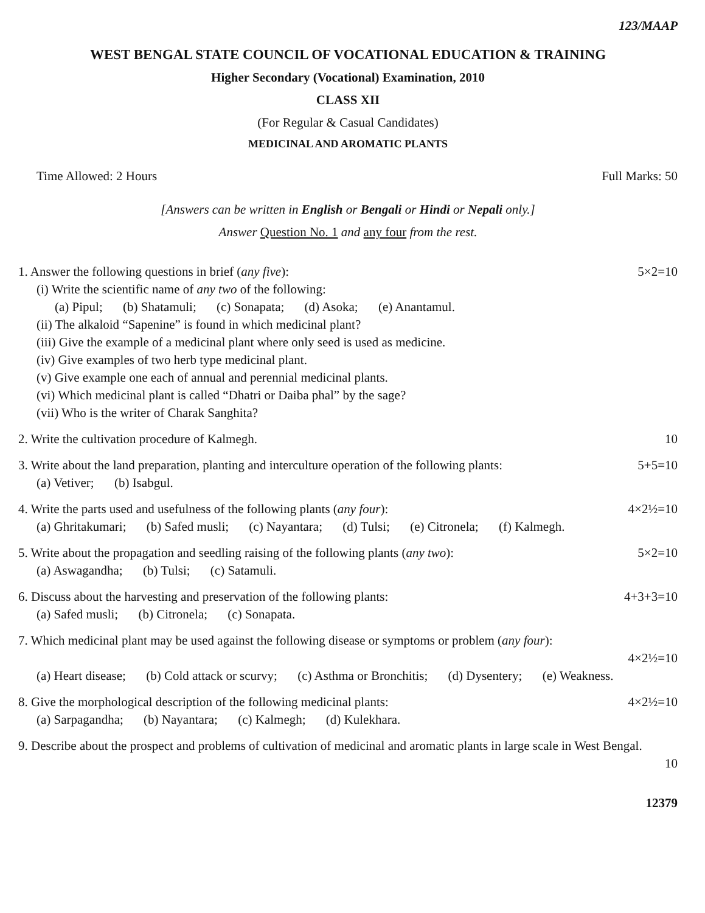123/MAAP
WEST BENGAL STATE COUNCIL OF VOCATIONAL EDUCATION & TRAINING
Higher Secondary (Vocational) Examination, 2010
CLASS XII
(For Regular & Casual Candidates)
MEDICINAL AND AROMATIC PLANTS
Time Allowed: 2 Hours Full Marks: 50
[Answers can be written in English or Bengali or Hindi or Nepali only.]
Answer Question No. 1 and any four from the rest.
1. Answer the following questions in brief (any five): 5×2=10
(i) Write the scientific name of any two of the following:
(a) Pipul; (b) Shatamuli; (c) Sonapata; (d) Asoka; (e) Anantamul.
(ii) The alkaloid “Sapenine” is found in which medicinal plant?
(iii) Give the example of a medicinal plant where only seed is used as medicine.
(iv) Give examples of two herb type medicinal plant.
(v) Give example one each of annual and perennial medicinal plants.
(vi) Which medicinal plant is called “Dhatri or Daiba phal” by the sage?
(vii) Who is the writer of Charak Sanghita?
2. Write the cultivation procedure of Kalmegh. 10
3. Write about the land preparation, planting and interculture operation of the following plants: 5+5=10
(a) Vetiver; (b) Isabgul.
4. Write the parts used and usefulness of the following plants (any four): 4×2½=10
(a) Ghritakumari; (b) Safed musli; (c) Nayantara; (d) Tulsi; (e) Citronela; (f) Kalmegh.
5. Write about the propagation and seedling raising of the following plants (any two): 5×2=10
(a) Aswagandha; (b) Tulsi; (c) Satamuli.
6. Discuss about the harvesting and preservation of the following plants: 4+3+3=10
(a) Safed musli; (b) Citronela; (c) Sonapata.
7. Which medicinal plant may be used against the following disease or symptoms or problem (any four):
4×2½=10
(a) Heart disease; (b) Cold attack or scurvy; (c) Asthma or Bronchitis; (d) Dysentery; (e) Weakness.
8. Give the morphological description of the following medicinal plants: 4×2½=10
(a) Sarpagandha; (b) Nayantara; (c) Kalmegh; (d) Kulekhara.
9. Describe about the prospect and problems of cultivation of medicinal and aromatic plants in large scale in West Bengal.
10
12379